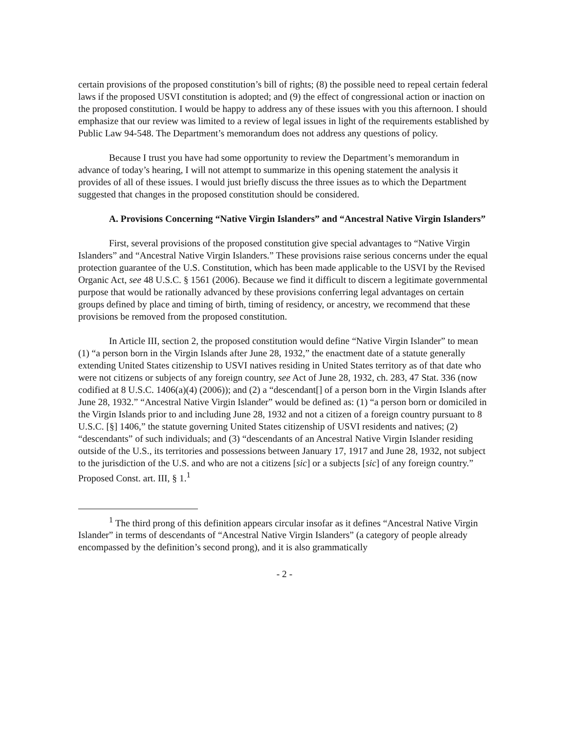certain provisions of the proposed constitution’s bill of rights; (8) the possible need to repeal certain federal laws if the proposed USVI constitution is adopted; and (9) the effect of congressional action or inaction on the proposed constitution. I would be happy to address any of these issues with you this afternoon. I should emphasize that our review was limited to a review of legal issues in light of the requirements established by Public Law 94-548. The Department’s memorandum does not address any questions of policy.
Because I trust you have had some opportunity to review the Department’s memorandum in advance of today’s hearing, I will not attempt to summarize in this opening statement the analysis it provides of all of these issues. I would just briefly discuss the three issues as to which the Department suggested that changes in the proposed constitution should be considered.
A. Provisions Concerning “Native Virgin Islanders” and “Ancestral Native Virgin Islanders”
First, several provisions of the proposed constitution give special advantages to “Native Virgin Islanders” and “Ancestral Native Virgin Islanders.” These provisions raise serious concerns under the equal protection guarantee of the U.S. Constitution, which has been made applicable to the USVI by the Revised Organic Act, see 48 U.S.C. § 1561 (2006). Because we find it difficult to discern a legitimate governmental purpose that would be rationally advanced by these provisions conferring legal advantages on certain groups defined by place and timing of birth, timing of residency, or ancestry, we recommend that these provisions be removed from the proposed constitution.
In Article III, section 2, the proposed constitution would define “Native Virgin Islander” to mean (1) “a person born in the Virgin Islands after June 28, 1932,” the enactment date of a statute generally extending United States citizenship to USVI natives residing in United States territory as of that date who were not citizens or subjects of any foreign country, see Act of June 28, 1932, ch. 283, 47 Stat. 336 (now codified at 8 U.S.C. 1406(a)(4) (2006)); and (2) a “descendant[] of a person born in the Virgin Islands after June 28, 1932.” “Ancestral Native Virgin Islander” would be defined as: (1) “a person born or domiciled in the Virgin Islands prior to and including June 28, 1932 and not a citizen of a foreign country pursuant to 8 U.S.C. [§] 1406,” the statute governing United States citizenship of USVI residents and natives; (2) “descendants” of such individuals; and (3) “descendants of an Ancestral Native Virgin Islander residing outside of the U.S., its territories and possessions between January 17, 1917 and June 28, 1932, not subject to the jurisdiction of the U.S. and who are not a citizens [sic] or a subjects [sic] of any foreign country.” Proposed Const. art. III, § 1.<sup>1</sup>
<sup>1</sup> The third prong of this definition appears circular insofar as it defines “Ancestral Native Virgin Islander” in terms of descendants of “Ancestral Native Virgin Islanders” (a category of people already encompassed by the definition’s second prong), and it is also grammatically
- 2 -